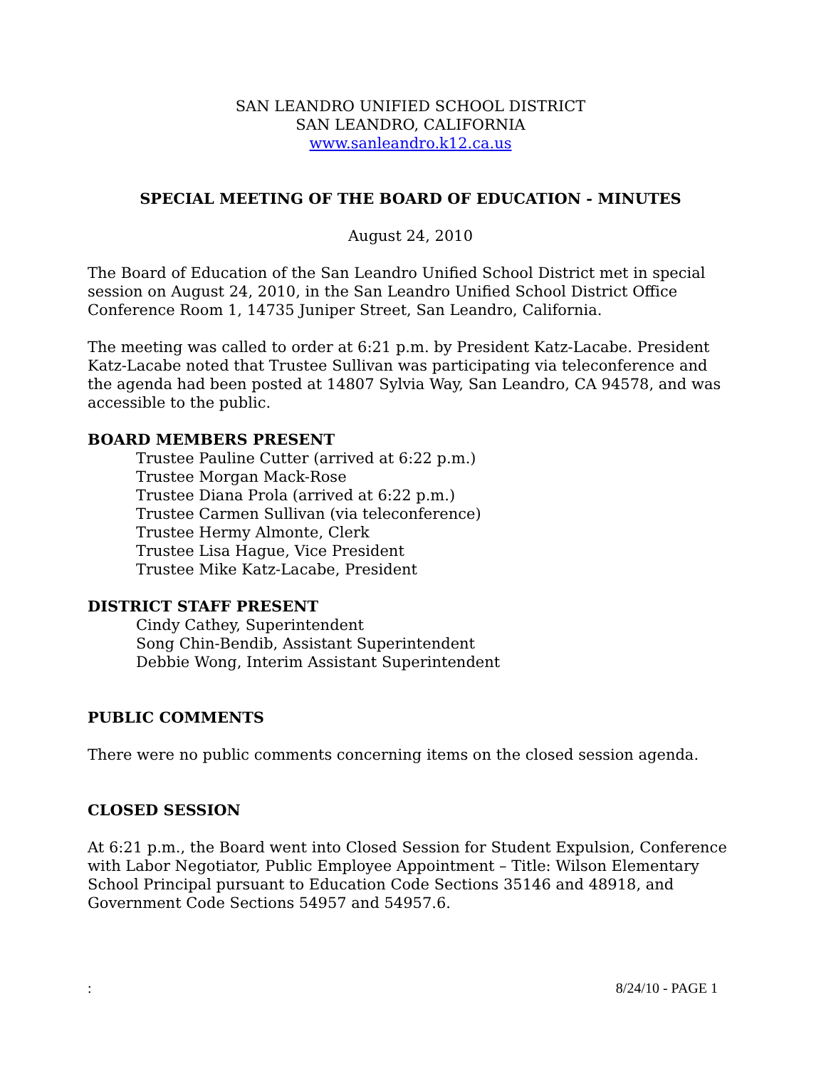SAN LEANDRO UNIFIED SCHOOL DISTRICT
SAN LEANDRO, CALIFORNIA
www.sanleandro.k12.ca.us
SPECIAL MEETING OF THE BOARD OF EDUCATION - MINUTES
August 24, 2010
The Board of Education of the San Leandro Unified School District met in special session on August 24, 2010, in the San Leandro Unified School District Office Conference Room 1, 14735 Juniper Street, San Leandro, California.
The meeting was called to order at 6:21 p.m. by President Katz-Lacabe. President Katz-Lacabe noted that Trustee Sullivan was participating via teleconference and the agenda had been posted at 14807 Sylvia Way, San Leandro, CA 94578, and was accessible to the public.
BOARD MEMBERS PRESENT
Trustee Pauline Cutter (arrived at 6:22 p.m.)
Trustee Morgan Mack-Rose
Trustee Diana Prola (arrived at 6:22 p.m.)
Trustee Carmen Sullivan (via teleconference)
Trustee Hermy Almonte, Clerk
Trustee Lisa Hague, Vice President
Trustee Mike Katz-Lacabe, President
DISTRICT STAFF PRESENT
Cindy Cathey, Superintendent
Song Chin-Bendib, Assistant Superintendent
Debbie Wong, Interim Assistant Superintendent
PUBLIC COMMENTS
There were no public comments concerning items on the closed session agenda.
CLOSED SESSION
At 6:21 p.m., the Board went into Closed Session for Student Expulsion, Conference with Labor Negotiator, Public Employee Appointment – Title: Wilson Elementary School Principal pursuant to Education Code Sections 35146 and 48918, and Government Code Sections 54957 and 54957.6.
: 8/24/10 - PAGE 1